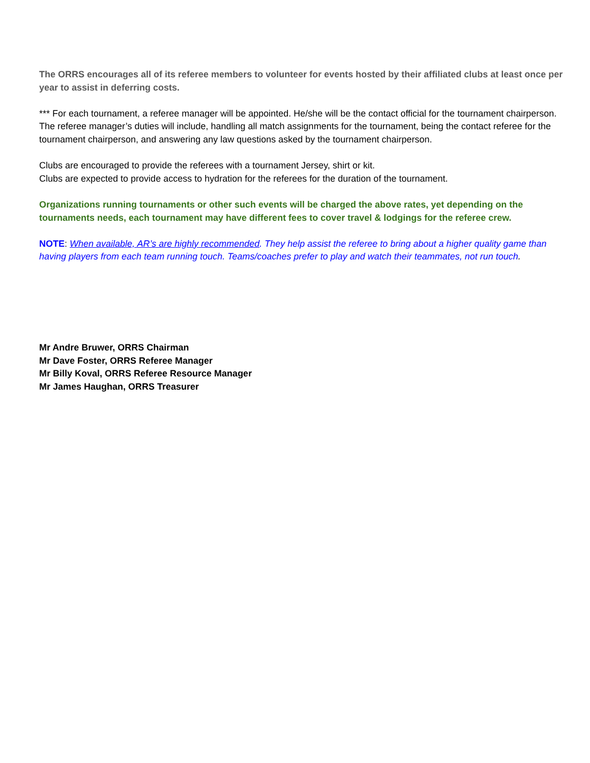The ORRS encourages all of its referee members to volunteer for events hosted by their affiliated clubs at least once per year to assist in deferring costs.
*** For each tournament, a referee manager will be appointed. He/she will be the contact official for the tournament chairperson. The referee manager’s duties will include, handling all match assignments for the tournament, being the contact referee for the tournament chairperson, and answering any law questions asked by the tournament chairperson.
Clubs are encouraged to provide the referees with a tournament Jersey, shirt or kit.
Clubs are expected to provide access to hydration for the referees for the duration of the tournament.
Organizations running tournaments or other such events will be charged the above rates, yet depending on the tournaments needs, each tournament may have different fees to cover travel & lodgings for the referee crew.
NOTE: When available, AR’s are highly recommended. They help assist the referee to bring about a higher quality game than having players from each team running touch. Teams/coaches prefer to play and watch their teammates, not run touch.
Mr Andre Bruwer, ORRS Chairman
Mr Dave Foster, ORRS Referee Manager
Mr Billy Koval, ORRS Referee Resource Manager
Mr James Haughan, ORRS Treasurer